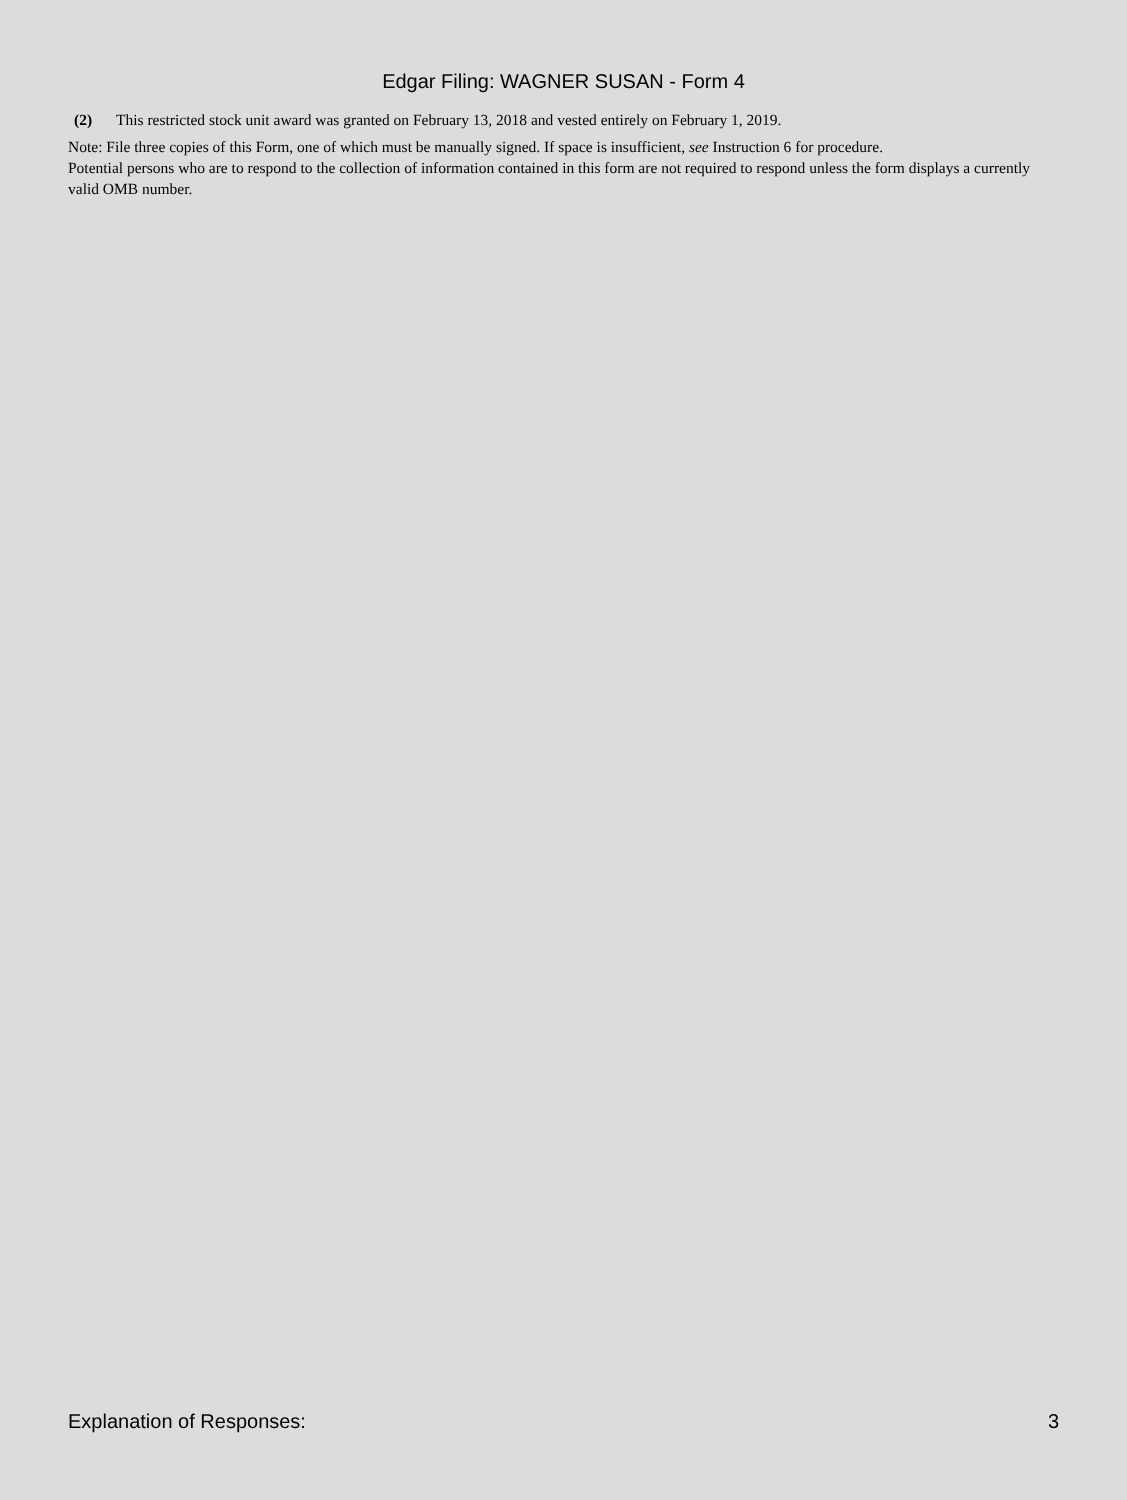Edgar Filing: WAGNER SUSAN - Form 4
(2) This restricted stock unit award was granted on February 13, 2018 and vested entirely on February 1, 2019.
Note: File three copies of this Form, one of which must be manually signed. If space is insufficient, see Instruction 6 for procedure.
Potential persons who are to respond to the collection of information contained in this form are not required to respond unless the form displays a currently valid OMB number.
Explanation of Responses: 3